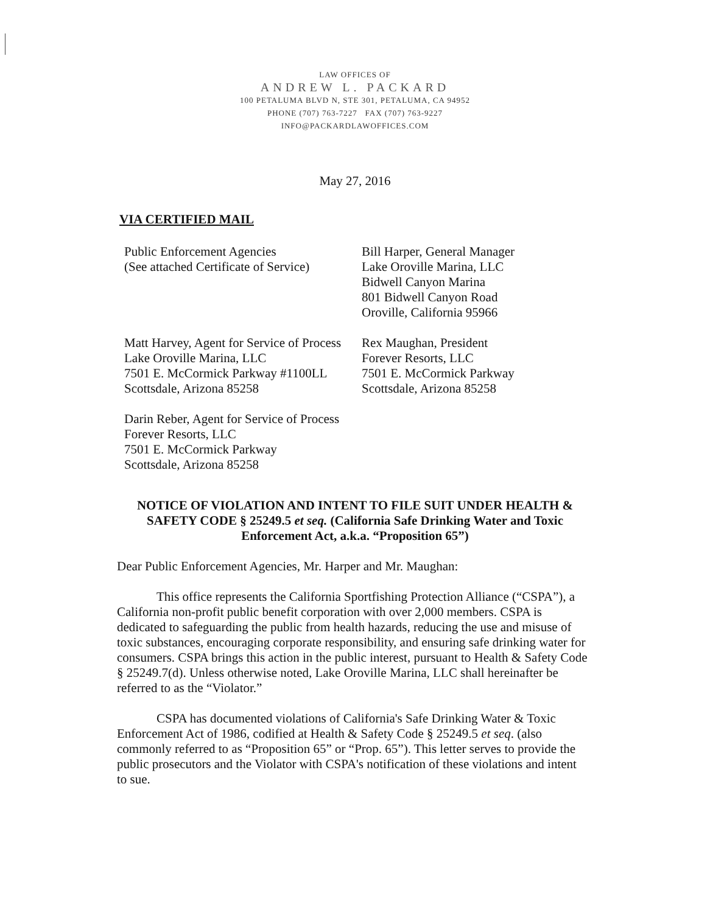LAW OFFICES OF
ANDREW L. PACKARD
100 PETALUMA BLVD N, STE 301, PETALUMA, CA 94952
PHONE (707) 763-7227 FAX (707) 763-9227
INFO@PACKARDLAWOFFICES.COM
May 27, 2016
VIA CERTIFIED MAIL
Public Enforcement Agencies
(See attached Certificate of Service)
Bill Harper, General Manager
Lake Oroville Marina, LLC
Bidwell Canyon Marina
801 Bidwell Canyon Road
Oroville, California 95966
Matt Harvey, Agent for Service of Process
Lake Oroville Marina, LLC
7501 E. McCormick Parkway #1100LL
Scottsdale, Arizona 85258
Rex Maughan, President
Forever Resorts, LLC
7501 E. McCormick Parkway
Scottsdale, Arizona 85258
Darin Reber, Agent for Service of Process
Forever Resorts, LLC
7501 E. McCormick Parkway
Scottsdale, Arizona 85258
NOTICE OF VIOLATION AND INTENT TO FILE SUIT UNDER HEALTH & SAFETY CODE § 25249.5 et seq. (California Safe Drinking Water and Toxic Enforcement Act, a.k.a. “Proposition 65”)
Dear Public Enforcement Agencies, Mr. Harper and Mr. Maughan:
This office represents the California Sportfishing Protection Alliance (“CSPA”), a California non-profit public benefit corporation with over 2,000 members. CSPA is dedicated to safeguarding the public from health hazards, reducing the use and misuse of toxic substances, encouraging corporate responsibility, and ensuring safe drinking water for consumers. CSPA brings this action in the public interest, pursuant to Health & Safety Code § 25249.7(d). Unless otherwise noted, Lake Oroville Marina, LLC shall hereinafter be referred to as the “Violator.”
CSPA has documented violations of California's Safe Drinking Water & Toxic Enforcement Act of 1986, codified at Health & Safety Code § 25249.5 et seq. (also commonly referred to as “Proposition 65” or “Prop. 65”). This letter serves to provide the public prosecutors and the Violator with CSPA's notification of these violations and intent to sue.